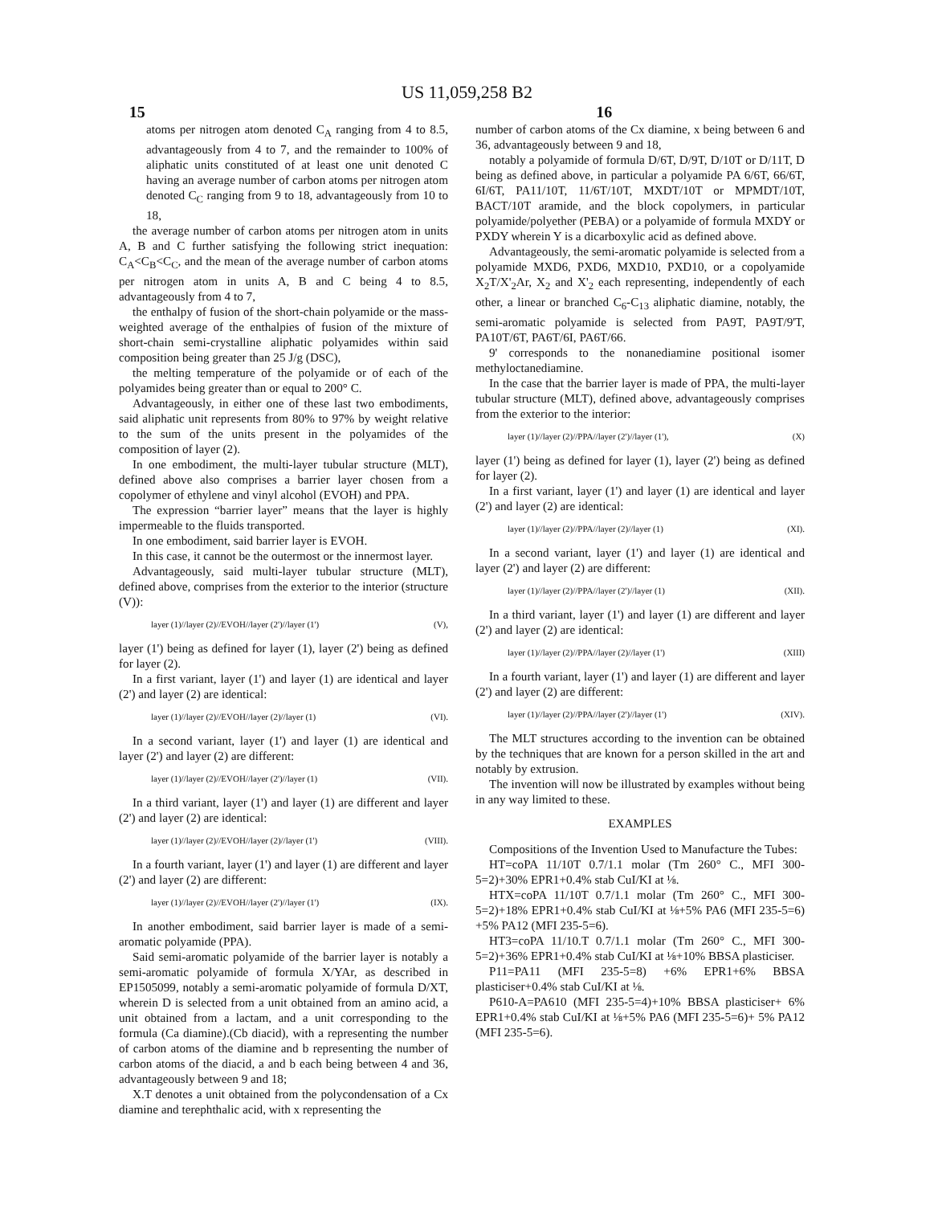US 11,059,258 B2
15 16
atoms per nitrogen atom denoted C<sub>A</sub> ranging from 4 to 8.5, advantageously from 4 to 7, and the remainder to 100% of aliphatic units constituted of at least one unit denoted C having an average number of carbon atoms per nitrogen atom denoted C<sub>C</sub> ranging from 9 to 18, advantageously from 10 to 18,
the average number of carbon atoms per nitrogen atom in units A, B and C further satisfying the following strict inequation: C<sub>A</sub><C<sub>B</sub><C<sub>C</sub>, and the mean of the average number of carbon atoms per nitrogen atom in units A, B and C being 4 to 8.5, advantageously from 4 to 7,
the enthalpy of fusion of the short-chain polyamide or the mass-weighted average of the enthalpies of fusion of the mixture of short-chain semi-crystalline aliphatic polyamides within said composition being greater than 25 J/g (DSC),
the melting temperature of the polyamide or of each of the polyamides being greater than or equal to 200° C.
Advantageously, in either one of these last two embodiments, said aliphatic unit represents from 80% to 97% by weight relative to the sum of the units present in the polyamides of the composition of layer (2).
In one embodiment, the multi-layer tubular structure (MLT), defined above also comprises a barrier layer chosen from a copolymer of ethylene and vinyl alcohol (EVOH) and PPA.
The expression “barrier layer” means that the layer is highly impermeable to the fluids transported.
In one embodiment, said barrier layer is EVOH.
In this case, it cannot be the outermost or the innermost layer.
Advantageously, said multi-layer tubular structure (MLT), defined above, comprises from the exterior to the interior (structure (V)):
layer (1)//layer (2)//EVOH//layer (2')//layer (1') (V),
layer (1') being as defined for layer (1), layer (2') being as defined for layer (2).
In a first variant, layer (1') and layer (1) are identical and layer (2') and layer (2) are identical:
layer (1)//layer (2)//EVOH//layer (2)//layer (1) (VI).
In a second variant, layer (1') and layer (1) are identical and layer (2') and layer (2) are different:
layer (1)//layer (2)//EVOH//layer (2')//layer (1) (VII).
In a third variant, layer (1') and layer (1) are different and layer (2') and layer (2) are identical:
layer (1)//layer (2)//EVOH//layer (2)//layer (1') (VIII).
In a fourth variant, layer (1') and layer (1) are different and layer (2') and layer (2) are different:
layer (1)//layer (2)//EVOH//layer (2')//layer (1') (IX).
In another embodiment, said barrier layer is made of a semi-aromatic polyamide (PPA).
Said semi-aromatic polyamide of the barrier layer is notably a semi-aromatic polyamide of formula X/YAr, as described in EP1505099, notably a semi-aromatic polyamide of formula D/XT, wherein D is selected from a unit obtained from an amino acid, a unit obtained from a lactam, and a unit corresponding to the formula (Ca diamine).(Cb diacid), with a representing the number of carbon atoms of the diamine and b representing the number of carbon atoms of the diacid, a and b each being between 4 and 36, advantageously between 9 and 18;
X.T denotes a unit obtained from the polycondensation of a Cx diamine and terephthalic acid, with x representing the
number of carbon atoms of the Cx diamine, x being between 6 and 36, advantageously between 9 and 18,
notably a polyamide of formula D/6T, D/9T, D/10T or D/11T, D being as defined above, in particular a polyamide PA 6/6T, 66/6T, 6I/6T, PA11/10T, 11/6T/10T, MXDT/10T or MPMDT/10T, BACT/10T aramide, and the block copolymers, in particular polyamide/polyether (PEBA) or a polyamide of formula MXDY or PXDY wherein Y is a dicarboxylic acid as defined above.
Advantageously, the semi-aromatic polyamide is selected from a polyamide MXD6, PXD6, MXD10, PXD10, or a copolyamide X<sub>2</sub>T/X'<sub>2</sub>Ar, X<sub>2</sub> and X'<sub>2</sub> each representing, independently of each other, a linear or branched C<sub>6</sub>-C<sub>13</sub> aliphatic diamine, notably, the semi-aromatic polyamide is selected from PA9T, PA9T/9'T, PA10T/6T, PA6T/6I, PA6T/66.
9' corresponds to the nonanediamine positional isomer methyloctanediamine.
In the case that the barrier layer is made of PPA, the multi-layer tubular structure (MLT), defined above, advantageously comprises from the exterior to the interior:
layer (1)//layer (2)//PPA//layer (2')//layer (1'), (X)
layer (1') being as defined for layer (1), layer (2') being as defined for layer (2).
In a first variant, layer (1') and layer (1) are identical and layer (2') and layer (2) are identical:
layer (1)//layer (2)//PPA//layer (2)//layer (1) (XI).
In a second variant, layer (1') and layer (1) are identical and layer (2') and layer (2) are different:
layer (1)//layer (2)//PPA//layer (2')//layer (1) (XII).
In a third variant, layer (1') and layer (1) are different and layer (2') and layer (2) are identical:
layer (1)//layer (2)//PPA//layer (2)//layer (1') (XIII)
In a fourth variant, layer (1') and layer (1) are different and layer (2') and layer (2) are different:
layer (1)//layer (2)//PPA//layer (2')//layer (1') (XIV).
The MLT structures according to the invention can be obtained by the techniques that are known for a person skilled in the art and notably by extrusion.
The invention will now be illustrated by examples without being in any way limited to these.
EXAMPLES
Compositions of the Invention Used to Manufacture the Tubes:
HT=coPA 11/10T 0.7/1.1 molar (Tm 260° C., MFI 300-5=2)+30% EPR1+0.4% stab CuI/KI at ⅛.
HTX=coPA 11/10T 0.7/1.1 molar (Tm 260° C., MFI 300-5=2)+18% EPR1+0.4% stab CuI/KI at ⅛+5% PA6 (MFI 235-5=6) +5% PA12 (MFI 235-5=6).
HT3=coPA 11/10.T 0.7/1.1 molar (Tm 260° C., MFI 300-5=2)+36% EPR1+0.4% stab CuI/KI at ⅛+10% BBSA plasticiser.
P11=PA11 (MFI 235-5=8) +6% EPR1+6% BBSA plasticiser+0.4% stab CuI/KI at ⅛.
P610-A=PA610 (MFI 235-5=4)+10% BBSA plasticiser+ 6% EPR1+0.4% stab CuI/KI at ⅛+5% PA6 (MFI 235-5=6)+ 5% PA12 (MFI 235-5=6).